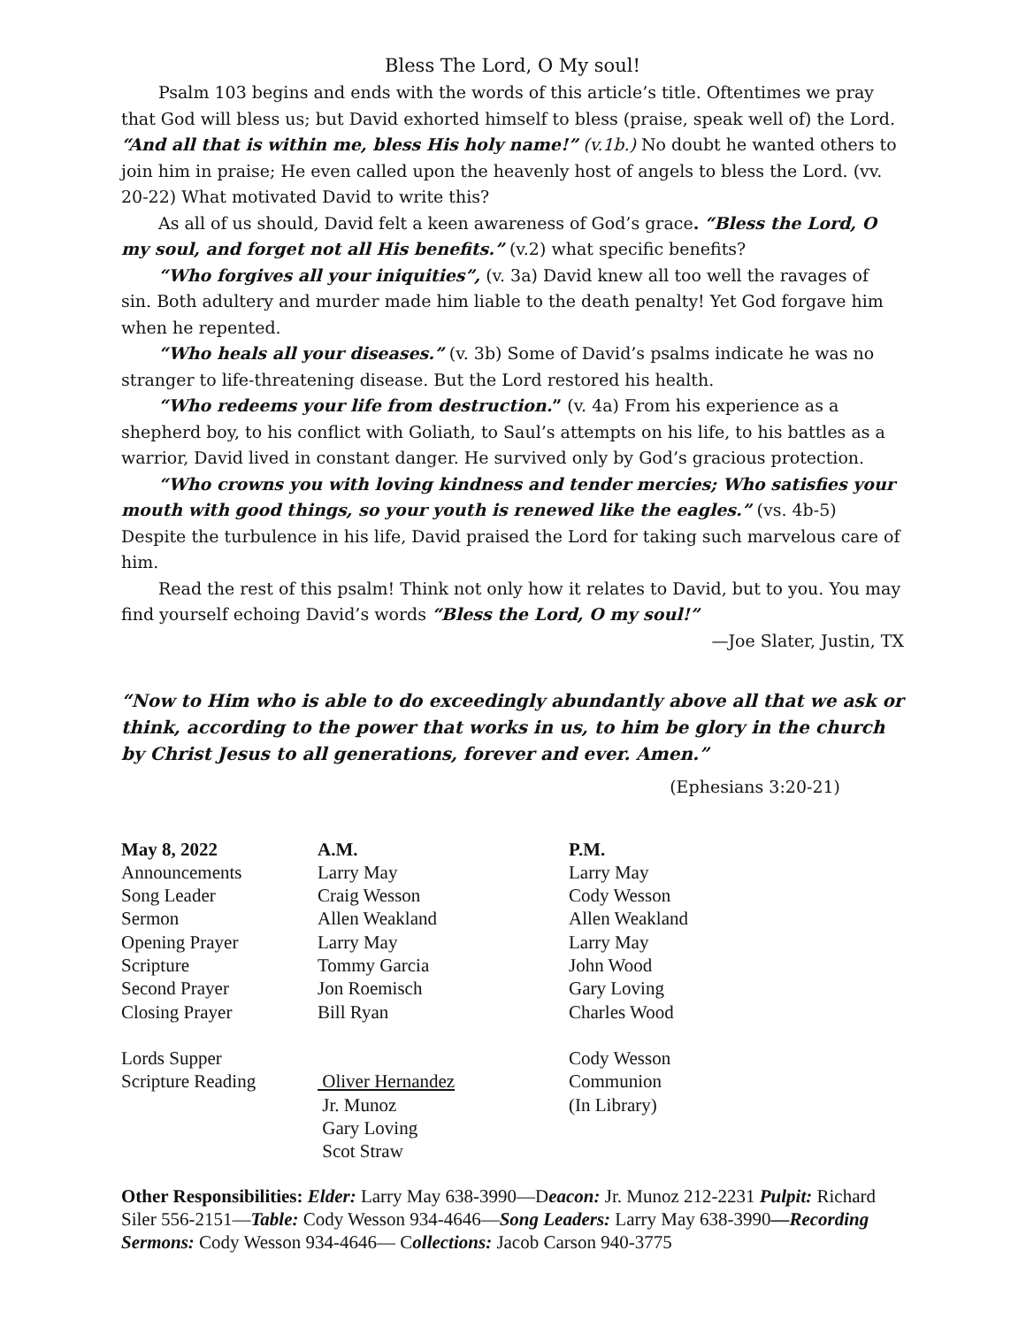Bless The Lord, O My soul!
Psalm 103 begins and ends with the words of this article’s title. Oftentimes we pray that God will bless us; but David exhorted himself to bless (praise, speak well of) the Lord. “And all that is within me, bless His holy name!” (v.1b.) No doubt he wanted others to join him in praise; He even called upon the heavenly host of angels to bless the Lord. (vv. 20-22) What motivated David to write this?
As all of us should, David felt a keen awareness of God’s grace. “Bless the Lord, O my soul, and forget not all His benefits.” (v.2) what specific benefits?
“Who forgives all your iniquities”, (v. 3a) David knew all too well the ravages of sin. Both adultery and murder made him liable to the death penalty! Yet God forgave him when he repented.
“Who heals all your diseases.” (v. 3b) Some of David’s psalms indicate he was no stranger to life-threatening disease. But the Lord restored his health.
“Who redeems your life from destruction.” (v. 4a) From his experience as a shepherd boy, to his conflict with Goliath, to Saul’s attempts on his life, to his battles as a warrior, David lived in constant danger. He survived only by God’s gracious protection.
“Who crowns you with loving kindness and tender mercies; Who satisfies your mouth with good things, so your youth is renewed like the eagles.” (vs. 4b-5) Despite the turbulence in his life, David praised the Lord for taking such marvelous care of him.
Read the rest of this psalm! Think not only how it relates to David, but to you. You may find yourself echoing David’s words “Bless the Lord, O my soul!”
—Joe Slater, Justin, TX
“Now to Him who is able to do exceedingly abundantly above all that we ask or think, according to the power that works in us, to him be glory in the church by Christ Jesus to all generations, forever and ever. Amen.”
(Ephesians 3:20-21)
| May 8, 2022 | A.M. | P.M. |
| --- | --- | --- |
| Announcements | Larry May | Larry May |
| Song Leader | Craig Wesson | Cody Wesson |
| Sermon | Allen Weakland | Allen Weakland |
| Opening Prayer | Larry May | Larry May |
| Scripture | Tommy Garcia | John Wood |
| Second Prayer | Jon Roemisch | Gary Loving |
| Closing Prayer | Bill Ryan | Charles Wood |
| Lords Supper | | Cody Wesson |
| Scripture Reading | Oliver Hernandez | Communion |
| | Jr. Munoz | (In Library) |
| | Gary Loving | |
| | Scot Straw | |
Other Responsibilities: Elder: Larry May 638-3990—Deacon: Jr. Munoz 212-2231 Pulpit: Richard Siler 556-2151—Table: Cody Wesson 934-4646—Song Leaders: Larry May 638-3990—Recording Sermons: Cody Wesson 934-4646— Collections: Jacob Carson 940-3775